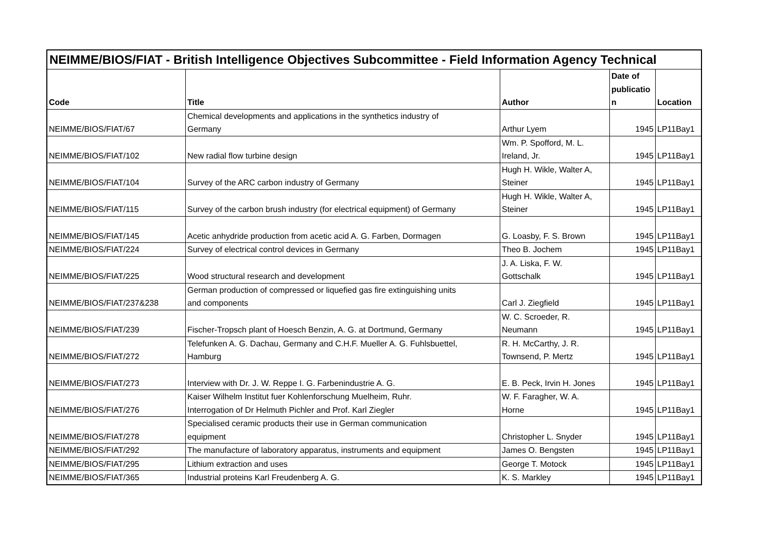| NEIMME/BIOS/FIAT - British Intelligence Objectives Subcommittee - Field Information Agency Technical | | | | |
| Code | Title | Author | Date of publicatio n | Location |
| NEIMME/BIOS/FIAT/67 | Chemical developments and applications in the synthetics industry of Germany | Arthur Lyem | 1945 | LP11Bay1 |
| NEIMME/BIOS/FIAT/102 | New radial flow turbine design | Wm. P. Spofford, M. L. Ireland, Jr. | 1945 | LP11Bay1 |
| NEIMME/BIOS/FIAT/104 | Survey of the ARC carbon industry of Germany | Hugh H. Wikle, Walter A, Steiner | 1945 | LP11Bay1 |
| NEIMME/BIOS/FIAT/115 | Survey of the carbon brush industry (for electrical equipment) of Germany | Hugh H. Wikle, Walter A, Steiner | 1945 | LP11Bay1 |
| NEIMME/BIOS/FIAT/145 | Acetic anhydride production from acetic acid A. G. Farben, Dormagen | G. Loasby, F. S. Brown | 1945 | LP11Bay1 |
| NEIMME/BIOS/FIAT/224 | Survey of electrical control devices in Germany | Theo B. Jochem | 1945 | LP11Bay1 |
| NEIMME/BIOS/FIAT/225 | Wood structural research and development | J. A. Liska, F. W. Gottschalk | 1945 | LP11Bay1 |
| NEIMME/BIOS/FIAT/237&238 | German production of compressed or liquefied gas fire extinguishing units and components | Carl J. Ziegfield | 1945 | LP11Bay1 |
| NEIMME/BIOS/FIAT/239 | Fischer-Tropsch plant of Hoesch Benzin, A. G. at Dortmund, Germany | W. C. Scroeder, R. Neumann | 1945 | LP11Bay1 |
| NEIMME/BIOS/FIAT/272 | Telefunken A. G. Dachau, Germany and C.H.F. Mueller A. G. Fuhlsbuettel, Hamburg | R. H. McCarthy, J. R. Townsend, P. Mertz | 1945 | LP11Bay1 |
| NEIMME/BIOS/FIAT/273 | Interview with Dr. J. W. Reppe I. G. Farbenindustrie A. G. | E. B. Peck, Irvin H. Jones | 1945 | LP11Bay1 |
| NEIMME/BIOS/FIAT/276 | Kaiser Wilhelm Institut fuer Kohlenforschung Muelheim, Ruhr. Interrogation of Dr Helmuth Pichler and Prof. Karl Ziegler | W. F. Faragher, W. A. Horne | 1945 | LP11Bay1 |
| NEIMME/BIOS/FIAT/278 | Specialised ceramic products their use in German communication equipment | Christopher L. Snyder | 1945 | LP11Bay1 |
| NEIMME/BIOS/FIAT/292 | The manufacture of laboratory apparatus, instruments and equipment | James O. Bengsten | 1945 | LP11Bay1 |
| NEIMME/BIOS/FIAT/295 | Lithium extraction and uses | George T. Motock | 1945 | LP11Bay1 |
| NEIMME/BIOS/FIAT/365 | Industrial proteins Karl Freudenberg A. G. | K. S. Markley | 1945 | LP11Bay1 |